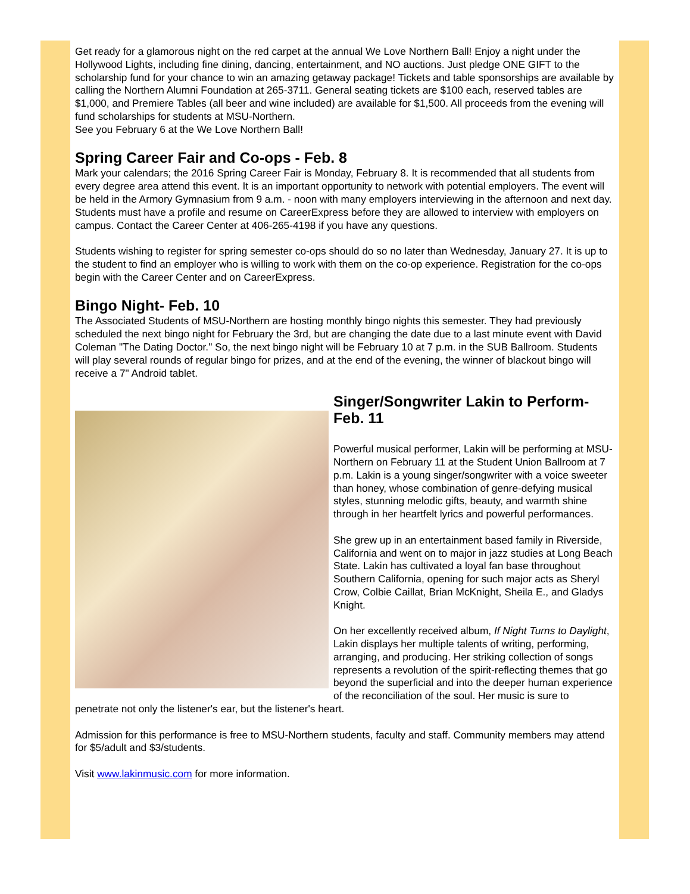Get ready for a glamorous night on the red carpet at the annual We Love Northern Ball! Enjoy a night under the Hollywood Lights, including fine dining, dancing, entertainment, and NO auctions. Just pledge ONE GIFT to the scholarship fund for your chance to win an amazing getaway package! Tickets and table sponsorships are available by calling the Northern Alumni Foundation at 265-3711. General seating tickets are $100 each, reserved tables are $1,000, and Premiere Tables (all beer and wine included) are available for $1,500. All proceeds from the evening will fund scholarships for students at MSU-Northern.
See you February 6 at the We Love Northern Ball!
Spring Career Fair and Co-ops - Feb. 8
Mark your calendars; the 2016 Spring Career Fair is Monday, February 8. It is recommended that all students from every degree area attend this event. It is an important opportunity to network with potential employers. The event will be held in the Armory Gymnasium from 9 a.m. - noon with many employers interviewing in the afternoon and next day. Students must have a profile and resume on CareerExpress before they are allowed to interview with employers on campus. Contact the Career Center at 406-265-4198 if you have any questions.
Students wishing to register for spring semester co-ops should do so no later than Wednesday, January 27. It is up to the student to find an employer who is willing to work with them on the co-op experience. Registration for the co-ops begin with the Career Center and on CareerExpress.
Bingo Night- Feb. 10
The Associated Students of MSU-Northern are hosting monthly bingo nights this semester. They had previously scheduled the next bingo night for February the 3rd, but are changing the date due to a last minute event with David Coleman "The Dating Doctor." So, the next bingo night will be February 10 at 7 p.m. in the SUB Ballroom. Students will play several rounds of regular bingo for prizes, and at the end of the evening, the winner of blackout bingo will receive a 7" Android tablet.
Singer/Songwriter Lakin to Perform- Feb. 11
Powerful musical performer, Lakin will be performing at MSU-Northern on February 11 at the Student Union Ballroom at 7 p.m. Lakin is a young singer/songwriter with a voice sweeter than honey, whose combination of genre-defying musical styles, stunning melodic gifts, beauty, and warmth shine through in her heartfelt lyrics and powerful performances.
She grew up in an entertainment based family in Riverside, California and went on to major in jazz studies at Long Beach State. Lakin has cultivated a loyal fan base throughout Southern California, opening for such major acts as Sheryl Crow, Colbie Caillat, Brian McKnight, Sheila E., and Gladys Knight.
On her excellently received album, If Night Turns to Daylight, Lakin displays her multiple talents of writing, performing, arranging, and producing. Her striking collection of songs represents a revolution of the spirit-reflecting themes that go beyond the superficial and into the deeper human experience of the reconciliation of the soul. Her music is sure to penetrate not only the listener's ear, but the listener's heart.
Admission for this performance is free to MSU-Northern students, faculty and staff. Community members may attend for $5/adult and $3/students.
Visit www.lakinmusic.com for more information.